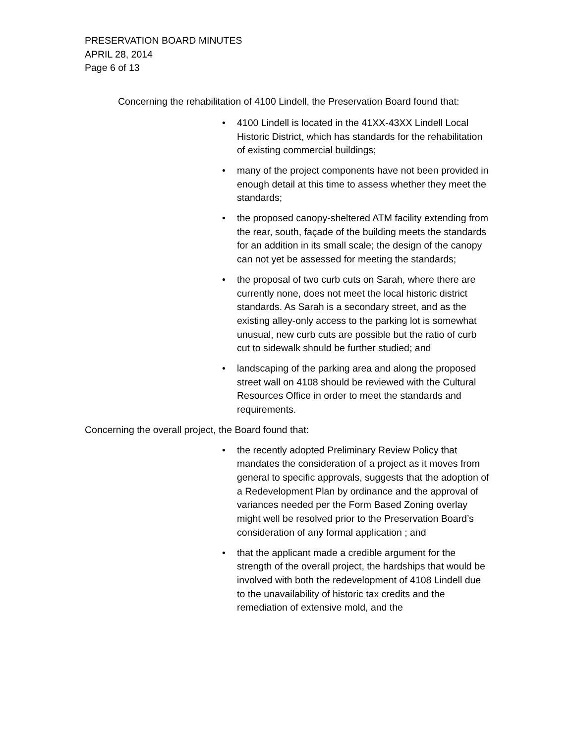PRESERVATION BOARD MINUTES
APRIL 28, 2014
Page 6 of 13
Concerning the rehabilitation of 4100 Lindell, the Preservation Board found that:
• 4100 Lindell is located in the 41XX-43XX Lindell Local Historic District, which has standards for the rehabilitation of existing commercial buildings;
• many of the project components have not been provided in enough detail at this time to assess whether they meet the standards;
• the proposed canopy-sheltered ATM facility extending from the rear, south, façade of the building meets the standards for an addition in its small scale; the design of the canopy can not yet be assessed for meeting the standards;
• the proposal of two curb cuts on Sarah, where there are currently none, does not meet the local historic district standards. As Sarah is a secondary street, and as the existing alley-only access to the parking lot is somewhat unusual, new curb cuts are possible but the ratio of curb cut to sidewalk should be further studied; and
• landscaping of the parking area and along the proposed street wall on 4108 should be reviewed with the Cultural Resources Office in order to meet the standards and requirements.
Concerning the overall project, the Board found that:
• the recently adopted Preliminary Review Policy that mandates the consideration of a project as it moves from general to specific approvals, suggests that the adoption of a Redevelopment Plan by ordinance and the approval of variances needed per the Form Based Zoning overlay might well be resolved prior to the Preservation Board’s consideration of any formal application ; and
• that the applicant made a credible argument for the strength of the overall project, the hardships that would be involved with both the redevelopment of 4108 Lindell due to the unavailability of historic tax credits and the remediation of extensive mold, and the